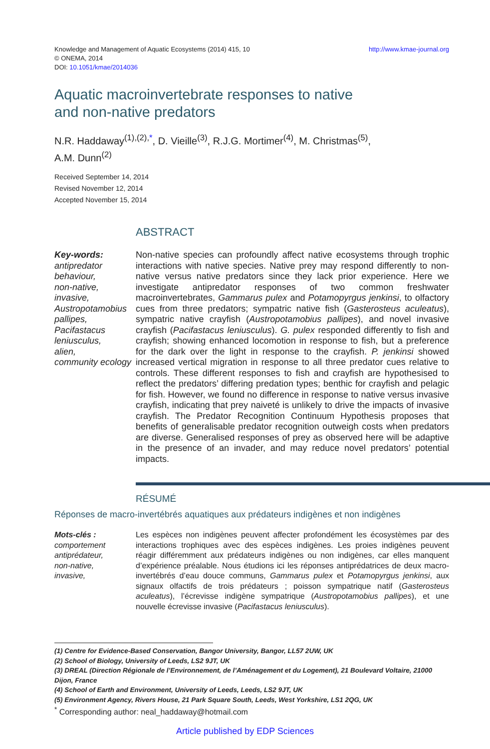http://www.kmae-journal.org Knowledge and Management of Aquatic Ecosystems (2014) 415, 10
© ONEMA, 2014
DOI: 10.1051/kmae/2014036
Aquatic macroinvertebrate responses to native
and non-native predators
N.R. Haddaway<sup>(1),(2),*</sup>, D. Vieille<sup>(3)</sup>, R.J.G. Mortimer<sup>(4)</sup>, M. Christmas<sup>(5)</sup>,
A.M. Dunn<sup>(2)</sup>
Received September 14, 2014
Revised November 12, 2014
Accepted November 15, 2014
ABSTRACT
Key-words:
antipredator behaviour,
non-native,
invasive,
Austropotamobius pallipes,
Pacifastacus leniusculus,
alien,
community ecology
Non-native species can profoundly affect native ecosystems through trophic interactions with native species. Native prey may respond differently to non-native versus native predators since they lack prior experience. Here we investigate antipredator responses of two common freshwater macroinvertebrates, Gammarus pulex and Potamopyrgus jenkinsi, to olfactory cues from three predators; sympatric native fish (Gasterosteus aculeatus), sympatric native crayfish (Austropotamobius pallipes), and novel invasive crayfish (Pacifastacus leniusculus). G. pulex responded differently to fish and crayfish; showing enhanced locomotion in response to fish, but a preference for the dark over the light in response to the crayfish. P. jenkinsi showed increased vertical migration in response to all three predator cues relative to controls. These different responses to fish and crayfish are hypothesised to reflect the predators’ differing predation types; benthic for crayfish and pelagic for fish. However, we found no difference in response to native versus invasive crayfish, indicating that prey naiveté is unlikely to drive the impacts of invasive crayfish. The Predator Recognition Continuum Hypothesis proposes that benefits of generalisable predator recognition outweigh costs when predators are diverse. Generalised responses of prey as observed here will be adaptive in the presence of an invader, and may reduce novel predators’ potential impacts.
RÉSUMÉ
Réponses de macro-invertébrés aquatiques aux prédateurs indigènes et non indigènes
Mots-clés :
comportement antiprédateur,
non-native,
invasive,
Les espèces non indigènes peuvent affecter profondément les écosystèmes par des interactions trophiques avec des espèces indigènes. Les proies indigènes peuvent réagir différemment aux prédateurs indigènes ou non indigènes, car elles manquent d’expérience préalable. Nous étudions ici les réponses antiprédatrices de deux macro-invertébrés d’eau douce communs, Gammarus pulex et Potamopyrgus jenkinsi, aux signaux olfactifs de trois prédateurs ; poisson sympatrique natif (Gasterosteus aculeatus), l’écrevisse indigène sympatrique (Austropotamobius pallipes), et une nouvelle écrevisse invasive (Pacifastacus leniusculus).
(1) Centre for Evidence-Based Conservation, Bangor University, Bangor, LL57 2UW, UK
(2) School of Biology, University of Leeds, LS2 9JT, UK
(3) DREAL (Direction Régionale de l’Environnement, de l’Aménagement et du Logement), 21 Boulevard Voltaire, 21000 Dijon, France
(4) School of Earth and Environment, University of Leeds, Leeds, LS2 9JT, UK
(5) Environment Agency, Rivers House, 21 Park Square South, Leeds, West Yorkshire, LS1 2QG, UK
<sup>*</sup> Corresponding author: neal_haddaway@hotmail.com
Article published by EDP Sciences